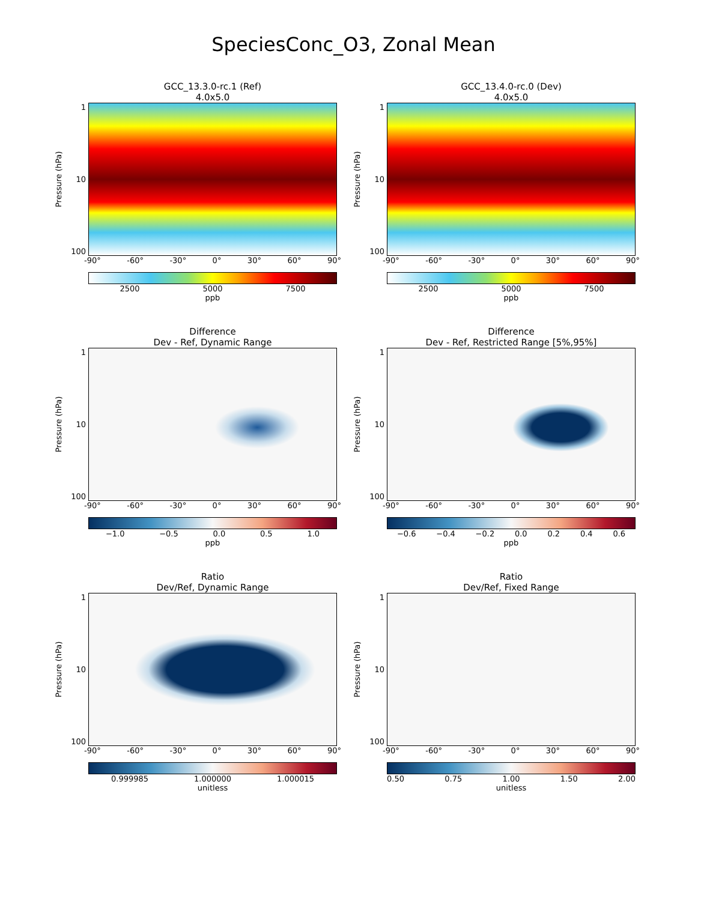SpeciesConc_O3, Zonal Mean
GCC_13.3.0-rc.1 (Ref)
4.0x5.0
Pressure (hPa)
1
10
100
-90° -60° -30° 0° 30° 60° 90°
2500 5000 7500
ppb
GCC_13.4.0-rc.0 (Dev)
4.0x5.0
Pressure (hPa)
1
10
100
-90° -60° -30° 0° 30° 60° 90°
2500 5000 7500
ppb
Difference
Dev - Ref, Dynamic Range
Pressure (hPa)
1
10
100
-90° -60° -30° 0° 30° 60° 90°
−1.0 −0.5 0.0 0.5 1.0
ppb
Difference
Dev - Ref, Restricted Range [5%,95%]
Pressure (hPa)
1
10
100
-90° -60° -30° 0° 30° 60° 90°
−0.6 −0.4 −0.2 0.0 0.2 0.4 0.6
ppb
Ratio
Dev/Ref, Dynamic Range
Pressure (hPa)
1
10
100
-90° -60° -30° 0° 30° 60° 90°
0.999985 1.000000 1.000015
unitless
Ratio
Dev/Ref, Fixed Range
Pressure (hPa)
1
10
100
-90° -60° -30° 0° 30° 60° 90°
0.50 0.75 1.00 1.50 2.00
unitless